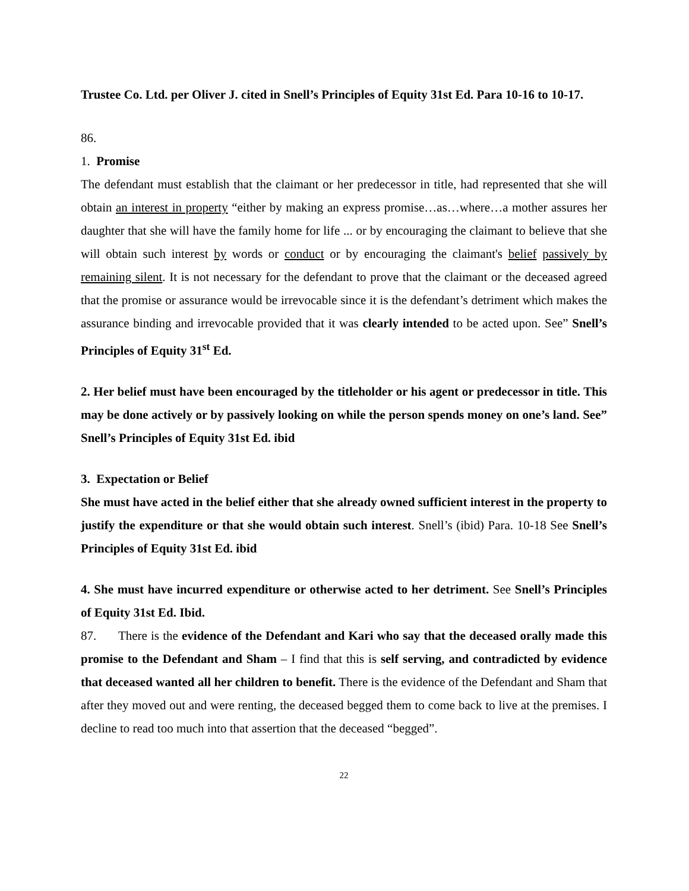Trustee Co. Ltd. per Oliver J. cited in Snell’s Principles of Equity 31st Ed. Para 10-16 to 10-17.
86.
1. Promise
The defendant must establish that the claimant or her predecessor in title, had represented that she will obtain an interest in property “either by making an express promise…as…where…a mother assures her daughter that she will have the family home for life ... or by encouraging the claimant to believe that she will obtain such interest by words or conduct or by encouraging the claimant's belief passively by remaining silent. It is not necessary for the defendant to prove that the claimant or the deceased agreed that the promise or assurance would be irrevocable since it is the defendant’s detriment which makes the assurance binding and irrevocable provided that it was clearly intended to be acted upon. See” Snell’s Principles of Equity 31<sup>st</sup> Ed.
2. Her belief must have been encouraged by the titleholder or his agent or predecessor in title. This may be done actively or by passively looking on while the person spends money on one’s land. See” Snell’s Principles of Equity 31st Ed. ibid
3. Expectation or Belief
She must have acted in the belief either that she already owned sufficient interest in the property to justify the expenditure or that she would obtain such interest. Snell’s (ibid) Para. 10-18 See Snell’s Principles of Equity 31st Ed. ibid
4. She must have incurred expenditure or otherwise acted to her detriment. See Snell’s Principles of Equity 31st Ed. Ibid.
87. There is the evidence of the Defendant and Kari who say that the deceased orally made this promise to the Defendant and Sham – I find that this is self serving, and contradicted by evidence that deceased wanted all her children to benefit. There is the evidence of the Defendant and Sham that after they moved out and were renting, the deceased begged them to come back to live at the premises. I decline to read too much into that assertion that the deceased “begged”.
22